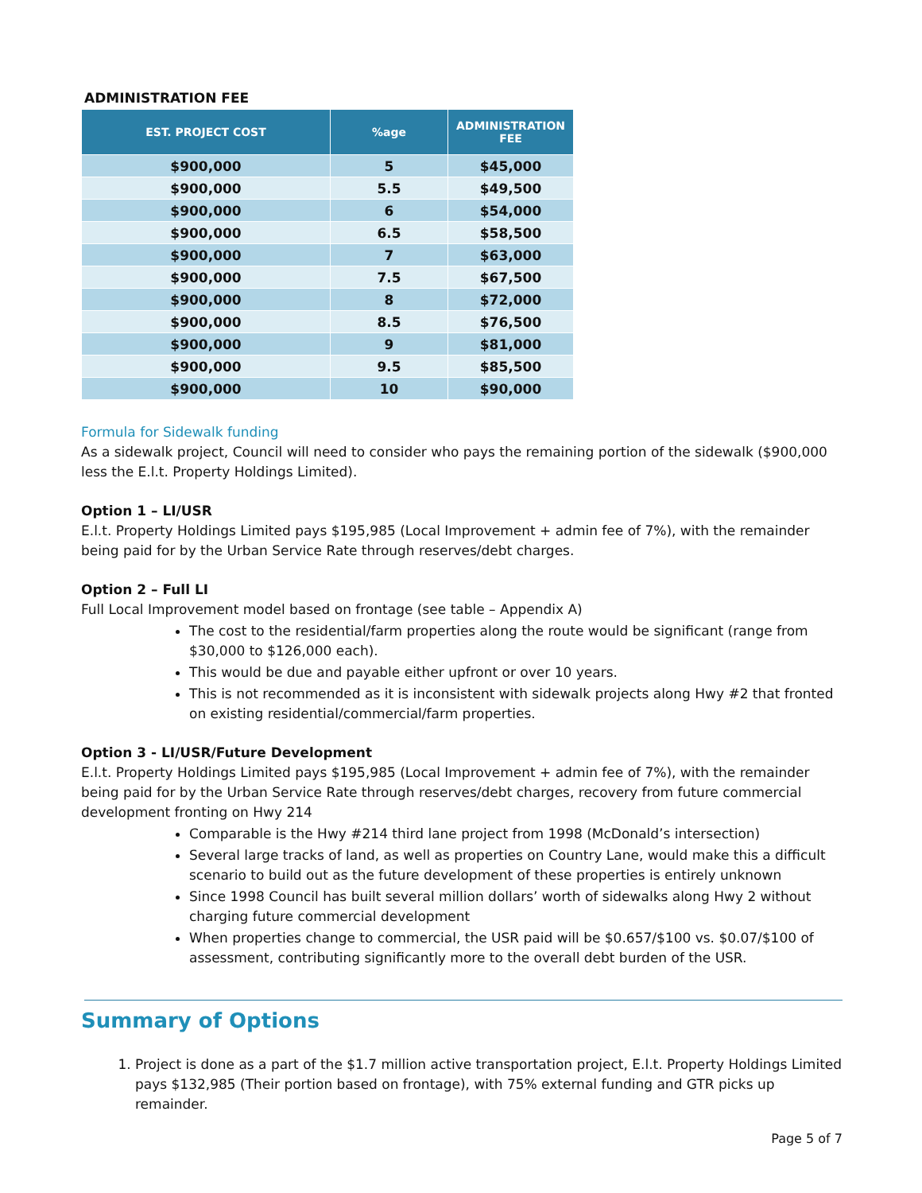ADMINISTRATION FEE
| EST. PROJECT COST | %age | ADMINISTRATION FEE |
| --- | --- | --- |
| $900,000 | 5 | $45,000 |
| $900,000 | 5.5 | $49,500 |
| $900,000 | 6 | $54,000 |
| $900,000 | 6.5 | $58,500 |
| $900,000 | 7 | $63,000 |
| $900,000 | 7.5 | $67,500 |
| $900,000 | 8 | $72,000 |
| $900,000 | 8.5 | $76,500 |
| $900,000 | 9 | $81,000 |
| $900,000 | 9.5 | $85,500 |
| $900,000 | 10 | $90,000 |
Formula for Sidewalk funding
As a sidewalk project, Council will need to consider who pays the remaining portion of the sidewalk ($900,000 less the E.l.t. Property Holdings Limited).
Option 1 – LI/USR
E.l.t. Property Holdings Limited pays $195,985 (Local Improvement + admin fee of 7%), with the remainder being paid for by the Urban Service Rate through reserves/debt charges.
Option 2 – Full LI
Full Local Improvement model based on frontage (see table – Appendix A)
The cost to the residential/farm properties along the route would be significant (range from $30,000 to $126,000 each).
This would be due and payable either upfront or over 10 years.
This is not recommended as it is inconsistent with sidewalk projects along Hwy #2 that fronted on existing residential/commercial/farm properties.
Option 3 - LI/USR/Future Development
E.l.t. Property Holdings Limited pays $195,985 (Local Improvement + admin fee of 7%), with the remainder being paid for by the Urban Service Rate through reserves/debt charges, recovery from future commercial development fronting on Hwy 214
Comparable is the Hwy #214 third lane project from 1998 (McDonald’s intersection)
Several large tracks of land, as well as properties on Country Lane, would make this a difficult scenario to build out as the future development of these properties is entirely unknown
Since 1998 Council has built several million dollars’ worth of sidewalks along Hwy 2 without charging future commercial development
When properties change to commercial, the USR paid will be $0.657/$100 vs. $0.07/$100 of assessment, contributing significantly more to the overall debt burden of the USR.
Summary of Options
1. Project is done as a part of the $1.7 million active transportation project, E.l.t. Property Holdings Limited pays $132,985 (Their portion based on frontage), with 75% external funding and GTR picks up remainder.
Page 5 of 7